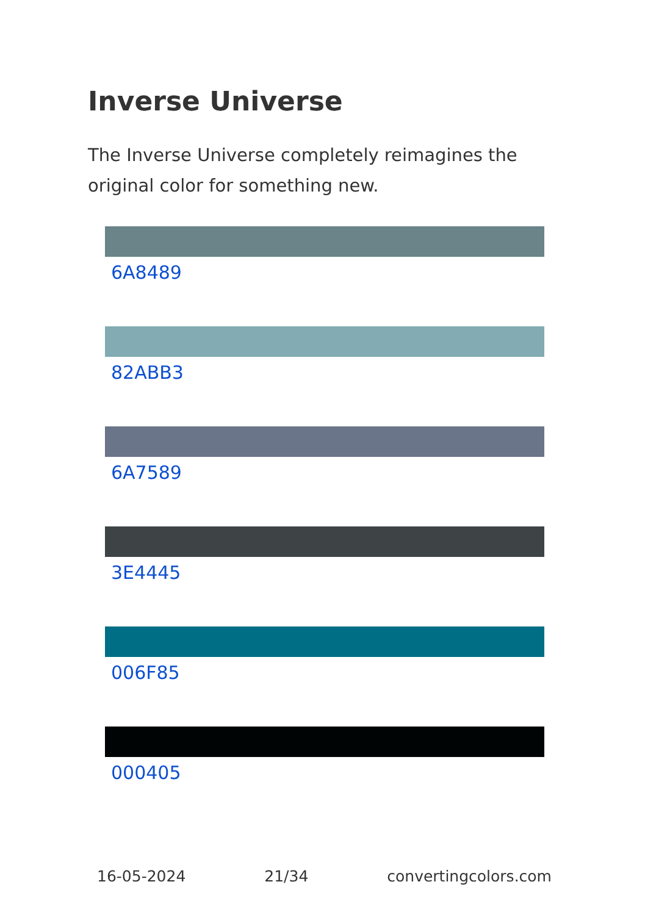Inverse Universe
The Inverse Universe completely reimagines the original color for something new.
6A8489
82ABB3
6A7589
3E4445
006F85
000405
16-05-2024 21/34 convertingcolors.com